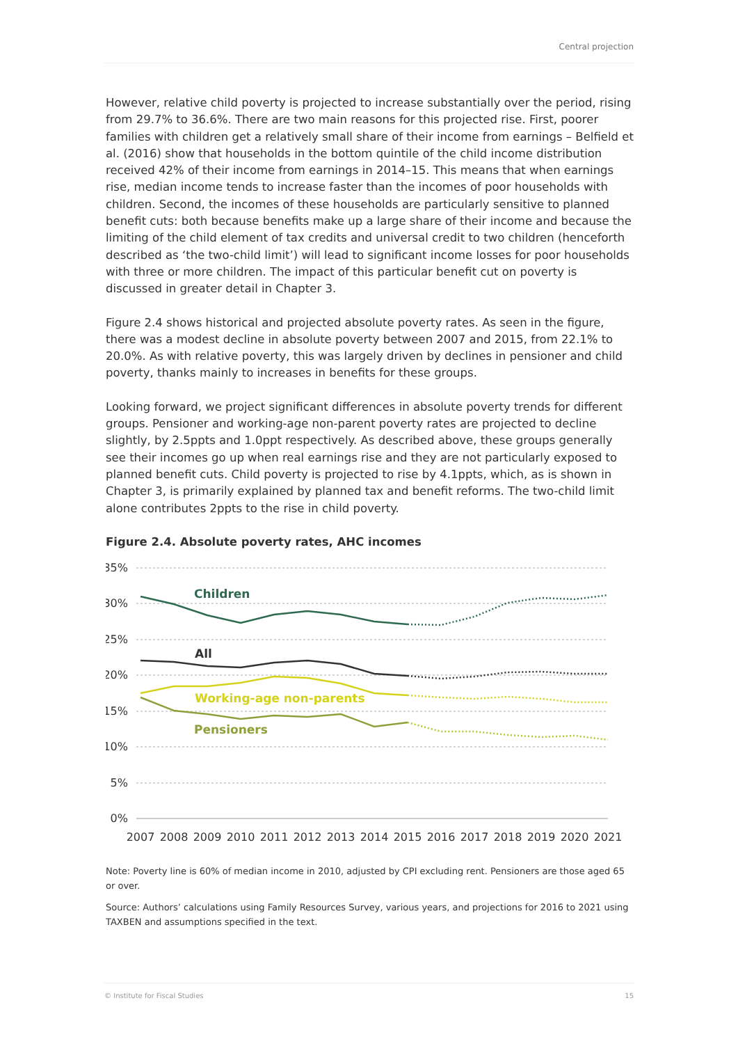Central projection
However, relative child poverty is projected to increase substantially over the period, rising from 29.7% to 36.6%. There are two main reasons for this projected rise. First, poorer families with children get a relatively small share of their income from earnings – Belfield et al. (2016) show that households in the bottom quintile of the child income distribution received 42% of their income from earnings in 2014–15. This means that when earnings rise, median income tends to increase faster than the incomes of poor households with children. Second, the incomes of these households are particularly sensitive to planned benefit cuts: both because benefits make up a large share of their income and because the limiting of the child element of tax credits and universal credit to two children (henceforth described as ‘the two-child limit’) will lead to significant income losses for poor households with three or more children. The impact of this particular benefit cut on poverty is discussed in greater detail in Chapter 3.
Figure 2.4 shows historical and projected absolute poverty rates. As seen in the figure, there was a modest decline in absolute poverty between 2007 and 2015, from 22.1% to 20.0%. As with relative poverty, this was largely driven by declines in pensioner and child poverty, thanks mainly to increases in benefits for these groups.
Looking forward, we project significant differences in absolute poverty trends for different groups. Pensioner and working-age non-parent poverty rates are projected to decline slightly, by 2.5ppts and 1.0ppt respectively. As described above, these groups generally see their incomes go up when real earnings rise and they are not particularly exposed to planned benefit cuts. Child poverty is projected to rise by 4.1ppts, which, as is shown in Chapter 3, is primarily explained by planned tax and benefit reforms. The two-child limit alone contributes 2ppts to the rise in child poverty.
Figure 2.4. Absolute poverty rates, AHC incomes
35%
30%
25%
20%
15%
10%
5%
0%
2007
2008
2009
2010
2011
2012
2013
2014
2015
2016
2017
2018
2019
2020
2021
Children
All
Working-age non-parents
Pensioners
Note: Poverty line is 60% of median income in 2010, adjusted by CPI excluding rent. Pensioners are those aged 65 or over.
Source: Authors’ calculations using Family Resources Survey, various years, and projections for 2016 to 2021 using TAXBEN and assumptions specified in the text.
© Institute for Fiscal Studies 15